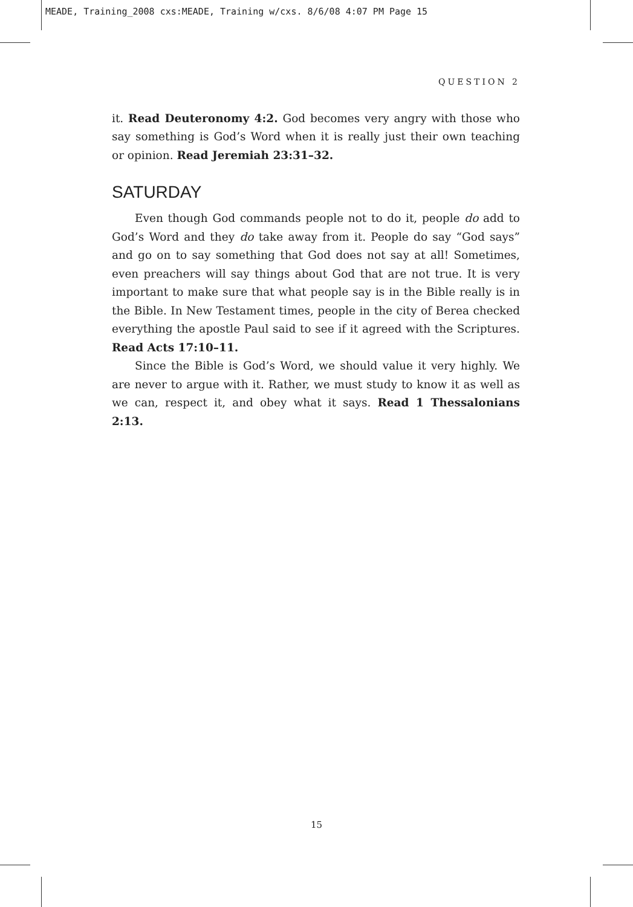MEADE, Training_2008 cxs:MEADE, Training w/cxs. 8/6/08 4:07 PM Page 15
QUESTION 2
it. Read Deuteronomy 4:2. God becomes very angry with those who say something is God’s Word when it is really just their own teaching or opinion. Read Jeremiah 23:31–32.
SATURDAY
Even though God commands people not to do it, people do add to God’s Word and they do take away from it. People do say “God says” and go on to say something that God does not say at all! Sometimes, even preachers will say things about God that are not true. It is very important to make sure that what people say is in the Bible really is in the Bible. In New Testament times, people in the city of Berea checked everything the apostle Paul said to see if it agreed with the Scriptures. Read Acts 17:10–11.
Since the Bible is God’s Word, we should value it very highly. We are never to argue with it. Rather, we must study to know it as well as we can, respect it, and obey what it says. Read 1 Thessalonians 2:13.
15